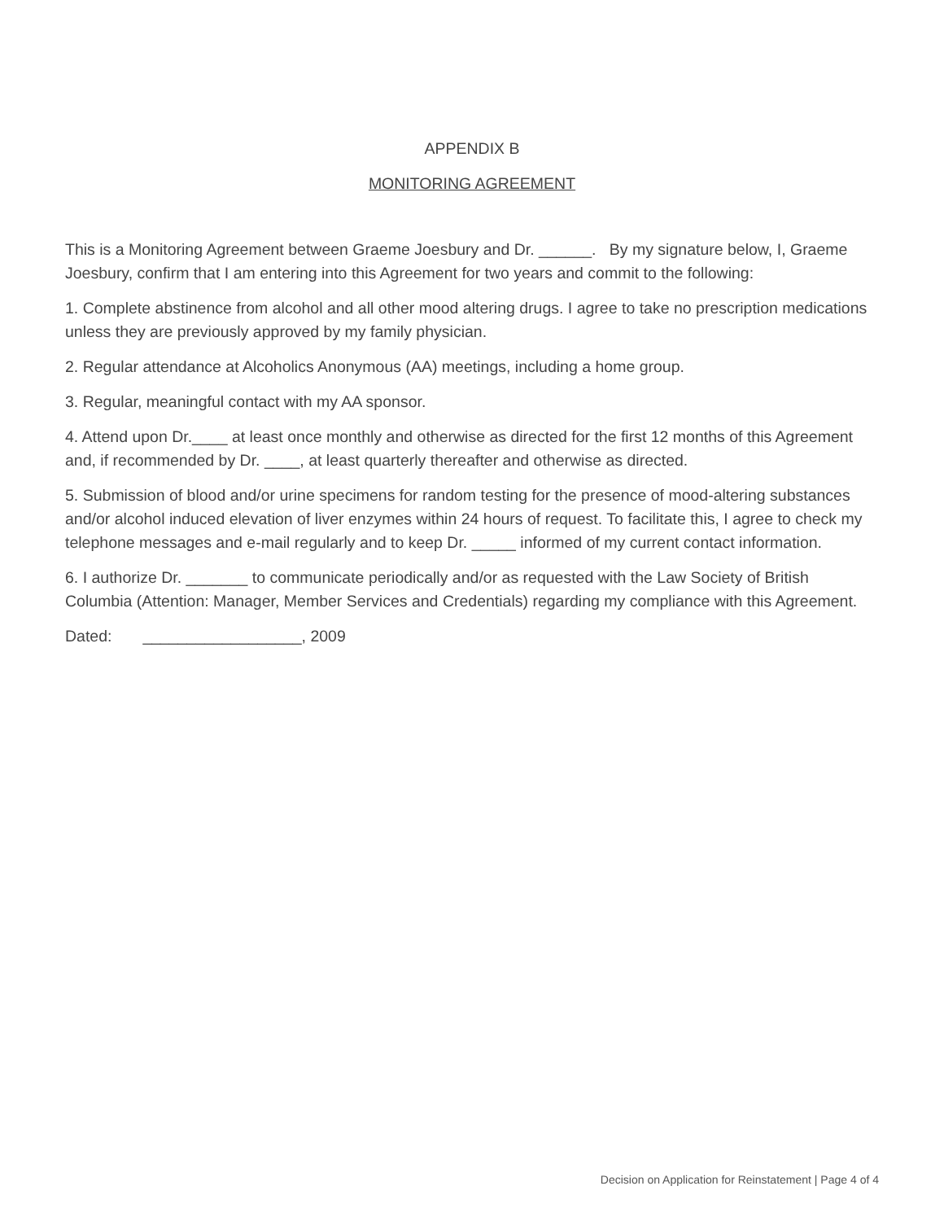APPENDIX B
MONITORING AGREEMENT
This is a Monitoring Agreement between Graeme Joesbury and Dr. ______. By my signature below, I, Graeme Joesbury, confirm that I am entering into this Agreement for two years and commit to the following:
1. Complete abstinence from alcohol and all other mood altering drugs. I agree to take no prescription medications unless they are previously approved by my family physician.
2. Regular attendance at Alcoholics Anonymous (AA) meetings, including a home group.
3. Regular, meaningful contact with my AA sponsor.
4. Attend upon Dr.____ at least once monthly and otherwise as directed for the first 12 months of this Agreement and, if recommended by Dr. ____, at least quarterly thereafter and otherwise as directed.
5. Submission of blood and/or urine specimens for random testing for the presence of mood-altering substances and/or alcohol induced elevation of liver enzymes within 24 hours of request. To facilitate this, I agree to check my telephone messages and e-mail regularly and to keep Dr. _____ informed of my current contact information.
6. I authorize Dr. _______ to communicate periodically and/or as requested with the Law Society of British Columbia (Attention: Manager, Member Services and Credentials) regarding my compliance with this Agreement.
Dated: __________________, 2009
Decision on Application for Reinstatement | Page 4 of 4